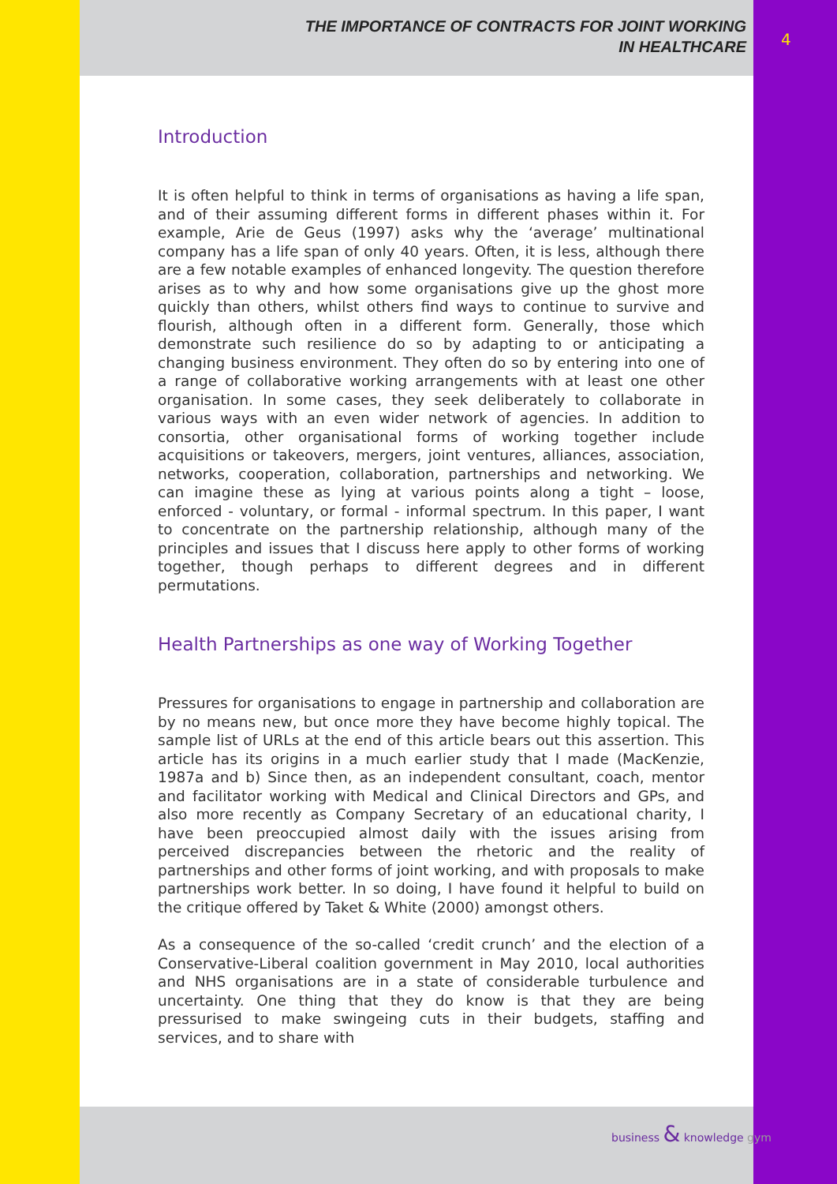THE IMPORTANCE OF CONTRACTS FOR JOINT WORKING
IN HEALTHCARE
4
Introduction
It is often helpful to think in terms of organisations as having a life span, and of their assuming different forms in different phases within it. For example, Arie de Geus (1997) asks why the ‘average’ multinational company has a life span of only 40 years. Often, it is less, although there are a few notable examples of enhanced longevity. The question therefore arises as to why and how some organisations give up the ghost more quickly than others, whilst others find ways to continue to survive and flourish, although often in a different form. Generally, those which demonstrate such resilience do so by adapting to or anticipating a changing business environment. They often do so by entering into one of a range of collaborative working arrangements with at least one other organisation. In some cases, they seek deliberately to collaborate in various ways with an even wider network of agencies. In addition to consortia, other organisational forms of working together include acquisitions or takeovers, mergers, joint ventures, alliances, association, networks, cooperation, collaboration, partnerships and networking. We can imagine these as lying at various points along a tight – loose, enforced - voluntary, or formal - informal spectrum. In this paper, I want to concentrate on the partnership relationship, although many of the principles and issues that I discuss here apply to other forms of working together, though perhaps to different degrees and in different permutations.
Health Partnerships as one way of Working Together
Pressures for organisations to engage in partnership and collaboration are by no means new, but once more they have become highly topical. The sample list of URLs at the end of this article bears out this assertion. This article has its origins in a much earlier study that I made (MacKenzie, 1987a and b) Since then, as an independent consultant, coach, mentor and facilitator working with Medical and Clinical Directors and GPs, and also more recently as Company Secretary of an educational charity, I have been preoccupied almost daily with the issues arising from perceived discrepancies between the rhetoric and the reality of partnerships and other forms of joint working, and with proposals to make partnerships work better. In so doing, I have found it helpful to build on the critique offered by Taket & White (2000) amongst others.
As a consequence of the so-called ‘credit crunch’ and the election of a Conservative-Liberal coalition government in May 2010, local authorities and NHS organisations are in a state of considerable turbulence and uncertainty. One thing that they do know is that they are being pressurised to make swingeing cuts in their budgets, staffing and services, and to share with
business & knowledge gym